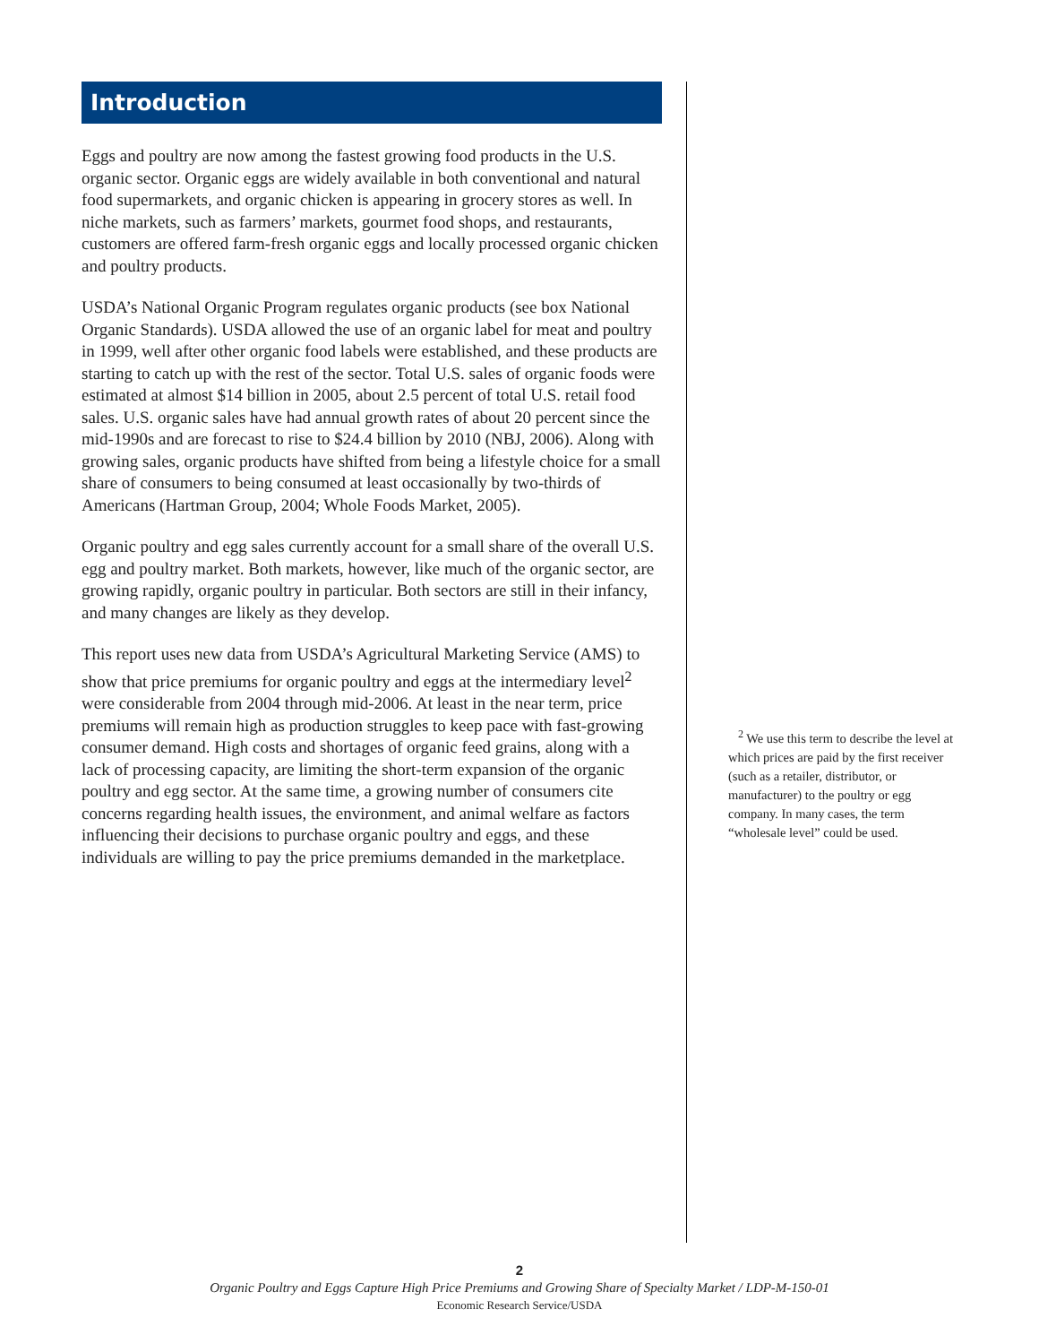Introduction
Eggs and poultry are now among the fastest growing food products in the U.S. organic sector. Organic eggs are widely available in both conventional and natural food supermarkets, and organic chicken is appearing in grocery stores as well. In niche markets, such as farmers’ markets, gourmet food shops, and restaurants, customers are offered farm-fresh organic eggs and locally processed organic chicken and poultry products.
USDA’s National Organic Program regulates organic products (see box National Organic Standards). USDA allowed the use of an organic label for meat and poultry in 1999, well after other organic food labels were established, and these products are starting to catch up with the rest of the sector. Total U.S. sales of organic foods were estimated at almost $14 billion in 2005, about 2.5 percent of total U.S. retail food sales. U.S. organic sales have had annual growth rates of about 20 percent since the mid-1990s and are forecast to rise to $24.4 billion by 2010 (NBJ, 2006). Along with growing sales, organic products have shifted from being a lifestyle choice for a small share of consumers to being consumed at least occasionally by two-thirds of Americans (Hartman Group, 2004; Whole Foods Market, 2005).
Organic poultry and egg sales currently account for a small share of the overall U.S. egg and poultry market. Both markets, however, like much of the organic sector, are growing rapidly, organic poultry in particular. Both sectors are still in their infancy, and many changes are likely as they develop.
This report uses new data from USDA’s Agricultural Marketing Service (AMS) to show that price premiums for organic poultry and eggs at the intermediary level<sup>2</sup> were considerable from 2004 through mid-2006. At least in the near term, price premiums will remain high as production struggles to keep pace with fast-growing consumer demand. High costs and shortages of organic feed grains, along with a lack of processing capacity, are limiting the short-term expansion of the organic poultry and egg sector. At the same time, a growing number of consumers cite concerns regarding health issues, the environment, and animal welfare as factors influencing their decisions to purchase organic poultry and eggs, and these individuals are willing to pay the price premiums demanded in the marketplace.
<sup>2</sup> We use this term to describe the level at which prices are paid by the first receiver (such as a retailer, distributor, or manufacturer) to the poultry or egg company. In many cases, the term “wholesale level” could be used.
2
Organic Poultry and Eggs Capture High Price Premiums and Growing Share of Specialty Market / LDP-M-150-01
Economic Research Service/USDA